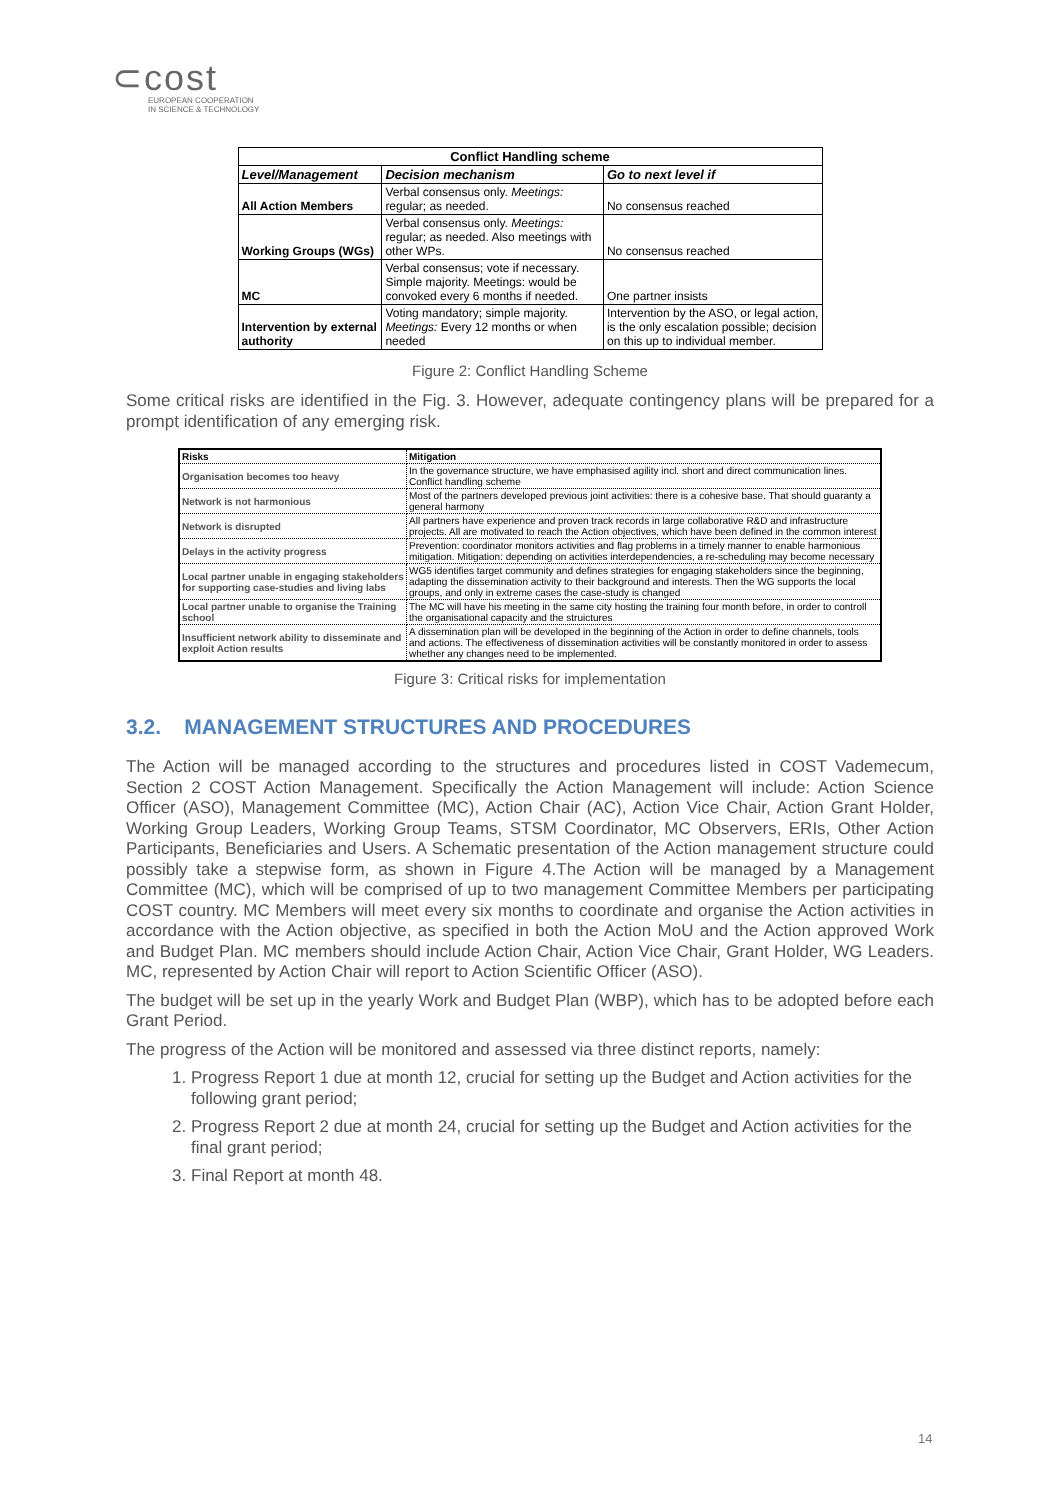⊂cost
EUROPEAN COOPERATION
IN SCIENCE & TECHNOLOGY
| Conflict Handling scheme | | |
| --- | --- | --- |
| Level/Management | Decision mechanism | Go to next level if |
| All Action Members | Verbal consensus only. Meetings: regular; as needed. | No consensus reached |
| Working Groups (WGs) | Verbal consensus only. Meetings: regular; as needed. Also meetings with other WPs. | No consensus reached |
| MC | Verbal consensus; vote if necessary. Simple majority. Meetings: would be convoked every 6 months if needed. | One partner insists |
| Intervention by external authority | Voting mandatory; simple majority. Meetings: Every 12 months or when needed | Intervention by the ASO, or legal action, is the only escalation possible; decision on this up to individual member. |
Figure 2: Conflict Handling Scheme
Some critical risks are identified in the Fig. 3. However, adequate contingency plans will be prepared for a prompt identification of any emerging risk.
| Risks | Mitigation |
| --- | --- |
| Organisation becomes too heavy | In the governance structure, we have emphasised agility incl. short and direct communication lines. Conflict handling scheme |
| Network is not harmonious | Most of the partners developed previous joint activities: there is a cohesive base. That should guaranty a general harmony |
| Network is disrupted | All partners have experience and proven track records in large collaborative R&D and infrastructure projects. All are motivated to reach the Action objectives, which have been defined in the common interest |
| Delays in the activity progress | Prevention: coordinator monitors activities and flag problems in a timely manner to enable harmonious mitigation. Mitigation: depending on activities interdependencies, a re-scheduling may become necessary |
| Local partner unable in engaging stakeholders for supporting case-studies and living labs | WG5 identifies target community and defines strategies for engaging stakeholders since the beginning, adapting the dissemination activity to their background and interests. Then the WG supports the local groups, and only in extreme cases the case-study is changed |
| Local partner unable to organise the Training school | The MC will have his meeting in the same city hosting the training four month before, in order to controll the organisational capacity and the struictures |
| Insufficient network ability to disseminate and exploit Action results | A dissemination plan will be developed in the beginning of the Action in order to define channels, tools and actions. The effectiveness of dissemination activities will be constantly monitored in order to assess whether any changes need to be implemented. |
Figure 3: Critical risks for implementation
3.2. MANAGEMENT STRUCTURES AND PROCEDURES
The Action will be managed according to the structures and procedures listed in COST Vademecum, Section 2 COST Action Management. Specifically the Action Management will include: Action Science Officer (ASO), Management Committee (MC), Action Chair (AC), Action Vice Chair, Action Grant Holder, Working Group Leaders, Working Group Teams, STSM Coordinator, MC Observers, ERIs, Other Action Participants, Beneficiaries and Users. A Schematic presentation of the Action management structure could possibly take a stepwise form, as shown in Figure 4.The Action will be managed by a Management Committee (MC), which will be comprised of up to two management Committee Members per participating COST country. MC Members will meet every six months to coordinate and organise the Action activities in accordance with the Action objective, as specified in both the Action MoU and the Action approved Work and Budget Plan. MC members should include Action Chair, Action Vice Chair, Grant Holder, WG Leaders. MC, represented by Action Chair will report to Action Scientific Officer (ASO).
The budget will be set up in the yearly Work and Budget Plan (WBP), which has to be adopted before each Grant Period.
The progress of the Action will be monitored and assessed via three distinct reports, namely:
1. Progress Report 1 due at month 12, crucial for setting up the Budget and Action activities for the following grant period;
2. Progress Report 2 due at month 24, crucial for setting up the Budget and Action activities for the final grant period;
3. Final Report at month 48.
14